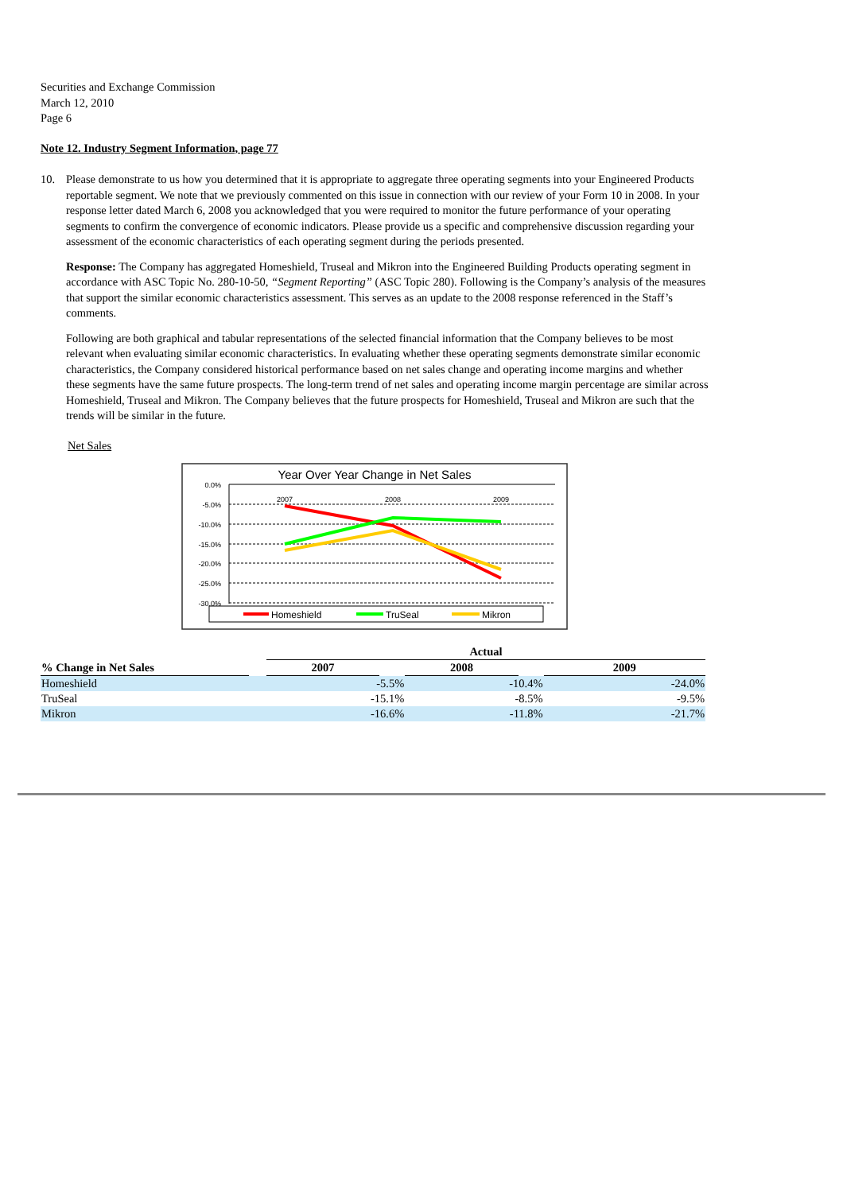Securities and Exchange Commission
March 12, 2010
Page 6
Note 12. Industry Segment Information, page 77
10. Please demonstrate to us how you determined that it is appropriate to aggregate three operating segments into your Engineered Products reportable segment. We note that we previously commented on this issue in connection with our review of your Form 10 in 2008. In your response letter dated March 6, 2008 you acknowledged that you were required to monitor the future performance of your operating segments to confirm the convergence of economic indicators. Please provide us a specific and comprehensive discussion regarding your assessment of the economic characteristics of each operating segment during the periods presented.
Response: The Company has aggregated Homeshield, Truseal and Mikron into the Engineered Building Products operating segment in accordance with ASC Topic No. 280-10-50, “Segment Reporting” (ASC Topic 280). Following is the Company’s analysis of the measures that support the similar economic characteristics assessment. This serves as an update to the 2008 response referenced in the Staff’s comments.
Following are both graphical and tabular representations of the selected financial information that the Company believes to be most relevant when evaluating similar economic characteristics. In evaluating whether these operating segments demonstrate similar economic characteristics, the Company considered historical performance based on net sales change and operating income margins and whether these segments have the same future prospects. The long-term trend of net sales and operating income margin percentage are similar across Homeshield, Truseal and Mikron. The Company believes that the future prospects for Homeshield, Truseal and Mikron are such that the trends will be similar in the future.
Net Sales
Year Over Year Change in Net Sales
0.0%
-5.0%
-10.0%
-15.0%
-20.0%
-25.0%
-30.0%
2007
2008
2009
Homeshield
TruSeal
Mikron
| | | Actual | | | | |
| --- | --- | --- | --- | --- | --- | --- |
| % Change in Net Sales | | 2007 | | 2008 | | 2009 |
| Homeshield | | -5.5% | | -10.4% | | -24.0% |
| TruSeal | | -15.1% | | -8.5% | | -9.5% |
| Mikron | | -16.6% | | -11.8% | | -21.7% |